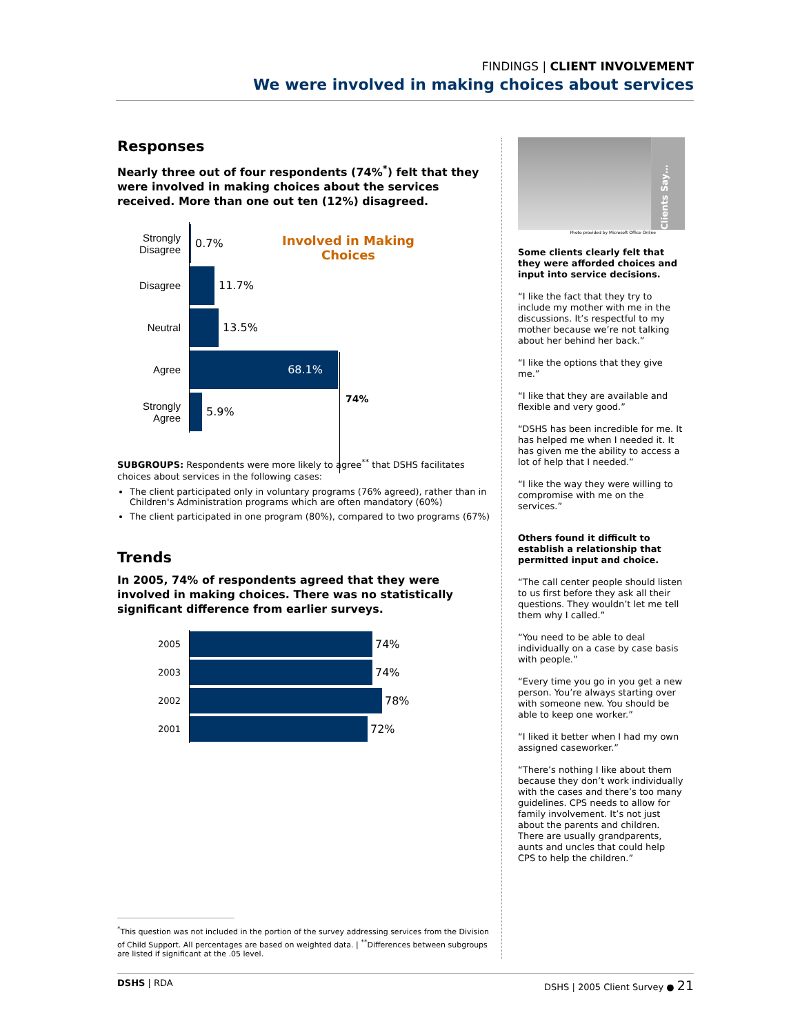FINDINGS | CLIENT INVOLVEMENT
We were involved in making choices about services
Responses
Nearly three out of four respondents (74%<sup>*</sup>) felt that they were involved in making choices about the services received. More than one out ten (12%) disagreed.
Involved in Making Choices
Strongly Disagree
0.7%
Disagree
11.7%
Neutral
13.5%
Agree
68.1%
Strongly Agree
5.9%
74%
SUBGROUPS: Respondents were more likely to agree<sup>**</sup> that DSHS facilitates choices about services in the following cases:
The client participated only in voluntary programs (76% agreed), rather than in Children's Administration programs which are often mandatory (60%)
The client participated in one program (80%), compared to two programs (67%)
Trends
In 2005, 74% of respondents agreed that they were involved in making choices. There was no statistically significant difference from earlier surveys.
2005
74%
2003
74%
2002
78%
2001
72%
<sup>*</sup> This question was not included in the portion of the survey addressing services from the Division of Child Support. All percentages are based on weighted data. | <sup>**</sup>Differences between subgroups are listed if significant at the .05 level.
Clients Say…
Photo provided by Microsoft Office Online
Some clients clearly felt that they were afforded choices and input into service decisions.
“I like the fact that they try to include my mother with me in the discussions. It’s respectful to my mother because we’re not talking about her behind her back.”
“I like the options that they give me.”
“I like that they are available and flexible and very good.”
“DSHS has been incredible for me. It has helped me when I needed it. It has given me the ability to access a lot of help that I needed.”
“I like the way they were willing to compromise with me on the services.”
Others found it difficult to establish a relationship that permitted input and choice.
“The call center people should listen to us first before they ask all their questions. They wouldn’t let me tell them why I called.”
“You need to be able to deal individually on a case by case basis with people.”
“Every time you go in you get a new person. You’re always starting over with someone new. You should be able to keep one worker.”
“I liked it better when I had my own assigned caseworker.”
“There’s nothing I like about them because they don’t work individually with the cases and there’s too many guidelines. CPS needs to allow for family involvement. It’s not just about the parents and children. There are usually grandparents, aunts and uncles that could help CPS to help the children.”
DSHS | RDA DSHS | 2005 Client Survey ● 21